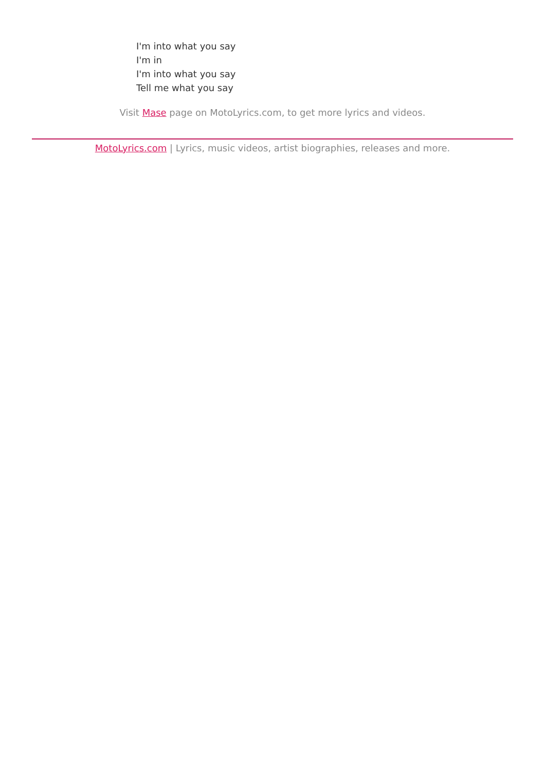I'm into what you say
I'm in
I'm into what you say
Tell me what you say
Visit Mase page on MotoLyrics.com, to get more lyrics and videos.
MotoLyrics.com | Lyrics, music videos, artist biographies, releases and more.